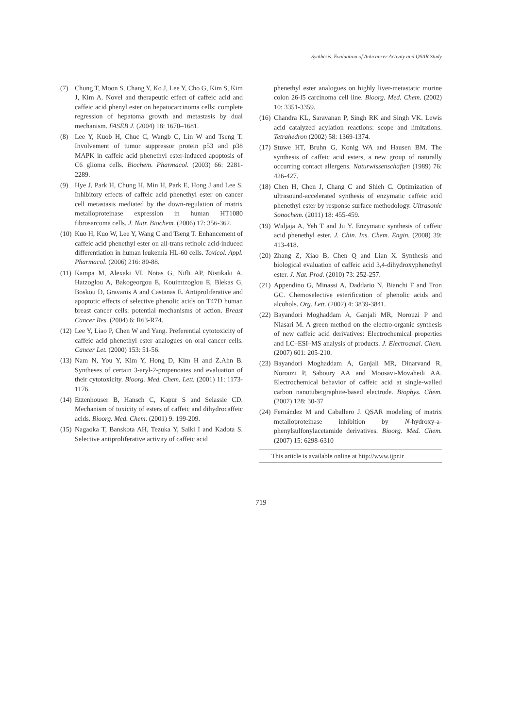Synthesis, Evaluation of Anticancer Activity and QSAR Study
(7) Chung T, Moon S, Chang Y, Ko J, Lee Y, Cho G, Kim S, Kim J, Kim A. Novel and therapeutic effect of caffeic acid and caffeic acid phenyl ester on hepatocarcinoma cells: complete regression of hepatoma growth and metastasis by dual mechanism. FASEB J. (2004) 18: 1670–1681.
(8) Lee Y, Kuob H, Chuc C, Wangb C, Lin W and Tseng T. Involvement of tumor suppressor protein p53 and p38 MAPK in caffeic acid phenethyl ester-induced apoptosis of C6 glioma cells. Biochem. Pharmacol. (2003) 66: 2281-2289.
(9) Hye J, Park H, Chung H, Min H, Park E, Hong J and Lee S. Inhibitory effects of caffeic acid phenethyl ester on cancer cell metastasis mediated by the down-regulation of matrix metalloproteinase expression in human HT1080 fibrosarcoma cells. J. Nutr. Biochem. (2006) 17: 356-362.
(10) Kuo H, Kuo W, Lee Y, Wang C and Tseng T. Enhancement of caffeic acid phenethyl ester on all-trans retinoic acid-induced differentiation in human leukemia HL-60 cells. Toxicol. Appl. Pharmacol. (2006) 216: 80-88.
(11) Kampa M, Alexaki VI, Notas G, Nifli AP, Nistikaki A, Hatzoglou A, Bakogeorgou E, Kouimtzoglou E, Blekas G, Boskou D, Gravanis A and Castanas E. Antiproliferative and apoptotic effects of selective phenolic acids on T47D human breast cancer cells: potential mechanisms of action. Breast Cancer Res. (2004) 6: R63-R74.
(12) Lee Y, Liao P, Chen W and Yang. Preferential cytotoxicity of caffeic acid phenethyl ester analogues on oral cancer cells. Cancer Let. (2000) 153: 51-56.
(13) Nam N, You Y, Kim Y, Hong D, Kim H and Z.Ahn B. Syntheses of certain 3-aryl-2-propenoates and evaluation of their cytotoxicity. Bioorg. Med. Chem. Lett. (2001) 11: 1173-1176.
(14) Etzenhouser B, Hansch C, Kapur S and Selassie CD. Mechanism of toxicity of esters of caffeic and dihydrocaffeic acids. Bioorg. Med. Chem. (2001) 9: 199-209.
(15) Nagaoka T, Banskota AH, Tezuka Y, Saiki I and Kadota S. Selective antiproliferative activity of caffeic acid
phenethyl ester analogues on highly liver-metastatic murine colon 26-l5 carcinoma cell line. Bioorg. Med. Chem. (2002) 10: 3351-3359.
(16) Chandra KL, Saravanan P, Singh RK and Singh VK. Lewis acid catalyzed acylation reactions: scope and limitations. Tetrahedron (2002) 58: 1369-1374.
(17) Stuwe HT, Bruhn G, Konig WA and Hausen BM. The synthesis of caffeic acid esters, a new group of naturally occurring contact allergens. Naturwissenschaften (1989) 76: 426-427.
(18) Chen H, Chen J, Chang C and Shieh C. Optimization of ultrasound-accelerated synthesis of enzymatic caffeic acid phenethyl ester by response surface methodology. Ultrasonic Sonochem. (2011) 18: 455-459.
(19) Widjaja A, Yeh T and Ju Y. Enzymatic synthesis of caffeic acid phenethyl ester. J. Chin. Ins. Chem. Engin. (2008) 39: 413-418.
(20) Zhang Z, Xiao B, Chen Q and Lian X. Synthesis and biological evaluation of caffeic acid 3,4-dihydroxyphenethyl ester. J. Nat. Prod. (2010) 73: 252-257.
(21) Appendino G, Minassi A, Daddario N, Bianchi F and Tron GC. Chemoselective esterification of phenolic acids and alcohols. Org. Lett. (2002) 4: 3839-3841.
(22) Bayandori Moghaddam A, Ganjali MR, Norouzi P and Niasari M. A green method on the electro-organic synthesis of new caffeic acid derivatives: Electrochemical properties and LC–ESI–MS analysis of products. J. Electroanal. Chem. (2007) 601: 205-210.
(23) Bayandori Moghaddam A, Ganjali MR, Dinarvand R, Norouzi P, Saboury AA and Moosavi-Movahedi AA. Electrochemical behavior of caffeic acid at single-walled carbon nanotube:graphite-based electrode. Biophys. Chem. (2007) 128: 30-37
(24) Fernández M and Caballero J. QSAR modeling of matrix metalloproteinase inhibition by N-hydroxy-a-phenylsulfonylacetamide derivatives. Bioorg. Med. Chem. (2007) 15: 6298-6310
This article is available online at http://www.ijpr.ir
719